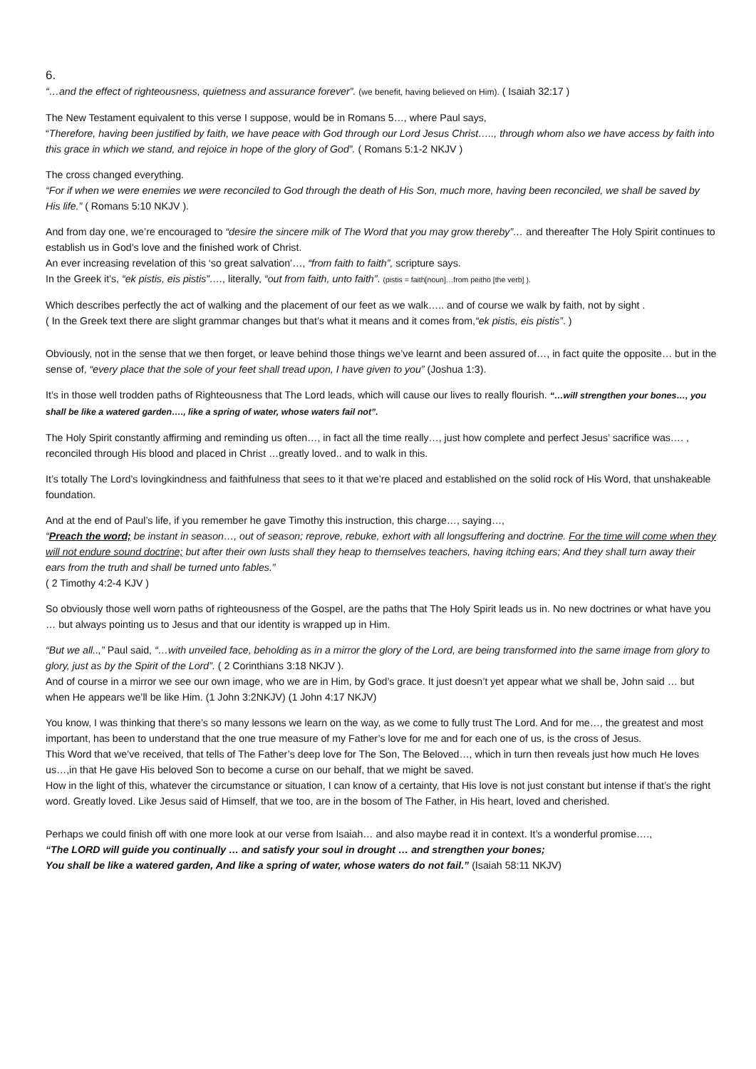6.
“…and the effect of righteousness, quietness and assurance forever”. (we benefit, having believed on Him). ( Isaiah 32:17 )
The New Testament equivalent to this verse I suppose, would be in Romans 5…, where Paul says,
“Therefore, having been justified by faith, we have peace with God through our Lord Jesus Christ….., through whom also we have access by faith into this grace in which we stand, and rejoice in hope of the glory of God”. ( Romans 5:1-2 NKJV )
The cross changed everything.
“For if when we were enemies we were reconciled to God through the death of His Son, much more, having been reconciled, we shall be saved by His life.” ( Romans 5:10 NKJV ).
And from day one, we’re encouraged to “desire the sincere milk of The Word that you may grow thereby”… and thereafter The Holy Spirit continues to establish us in God’s love and the finished work of Christ.
An ever increasing revelation of this ‘so great salvation’…, “from faith to faith”, scripture says.
In the Greek it’s, “ek pistis, eis pistis”…., literally, “out from faith, unto faith”. (pistis = faith[noun]…from peitho [the verb] ).
Which describes perfectly the act of walking and the placement of our feet as we walk….. and of course we walk by faith, not by sight .
( In the Greek text there are slight grammar changes but that’s what it means and it comes from,“ek pistis, eis pistis”. )
Obviously, not in the sense that we then forget, or leave behind those things we’ve learnt and been assured of…, in fact quite the opposite… but in the sense of, “every place that the sole of your feet shall tread upon, I have given to you” (Joshua 1:3).
It’s in those well trodden paths of Righteousness that The Lord leads, which will cause our lives to really flourish. “…will strengthen your bones…, you shall be like a watered garden…., like a spring of water, whose waters fail not”.
The Holy Spirit constantly affirming and reminding us often…, in fact all the time really…, just how complete and perfect Jesus’ sacrifice was…. , reconciled through His blood and placed in Christ …greatly loved.. and to walk in this.
It’s totally The Lord’s lovingkindness and faithfulness that sees to it that we’re placed and established on the solid rock of His Word, that unshakeable foundation.
And at the end of Paul’s life, if you remember he gave Timothy this instruction, this charge…, saying…,
“Preach the word; be instant in season…, out of season; reprove, rebuke, exhort with all longsuffering and doctrine. For the time will come when they will not endure sound doctrine; but after their own lusts shall they heap to themselves teachers, having itching ears; And they shall turn away their ears from the truth and shall be turned unto fables.”
( 2 Timothy 4:2-4 KJV )
So obviously those well worn paths of righteousness of the Gospel, are the paths that The Holy Spirit leads us in. No new doctrines or what have you … but always pointing us to Jesus and that our identity is wrapped up in Him.
“But we all..,” Paul said, “…with unveiled face, beholding as in a mirror the glory of the Lord, are being transformed into the same image from glory to glory, just as by the Spirit of the Lord”. ( 2 Corinthians 3:18 NKJV ).
And of course in a mirror we see our own image, who we are in Him, by God’s grace. It just doesn’t yet appear what we shall be, John said … but when He appears we’ll be like Him. (1 John 3:2NKJV) (1 John 4:17 NKJV)
You know, I was thinking that there’s so many lessons we learn on the way, as we come to fully trust The Lord. And for me…, the greatest and most important, has been to understand that the one true measure of my Father’s love for me and for each one of us, is the cross of Jesus.
This Word that we’ve received, that tells of The Father’s deep love for The Son, The Beloved…, which in turn then reveals just how much He loves us…,in that He gave His beloved Son to become a curse on our behalf, that we might be saved.
How in the light of this, whatever the circumstance or situation, I can know of a certainty, that His love is not just constant but intense if that’s the right word. Greatly loved. Like Jesus said of Himself, that we too, are in the bosom of The Father, in His heart, loved and cherished.
Perhaps we could finish off with one more look at our verse from Isaiah… and also maybe read it in context. It’s a wonderful promise….,
“The LORD will guide you continually … and satisfy your soul in drought … and strengthen your bones;
You shall be like a watered garden, And like a spring of water, whose waters do not fail.” (Isaiah 58:11 NKJV)